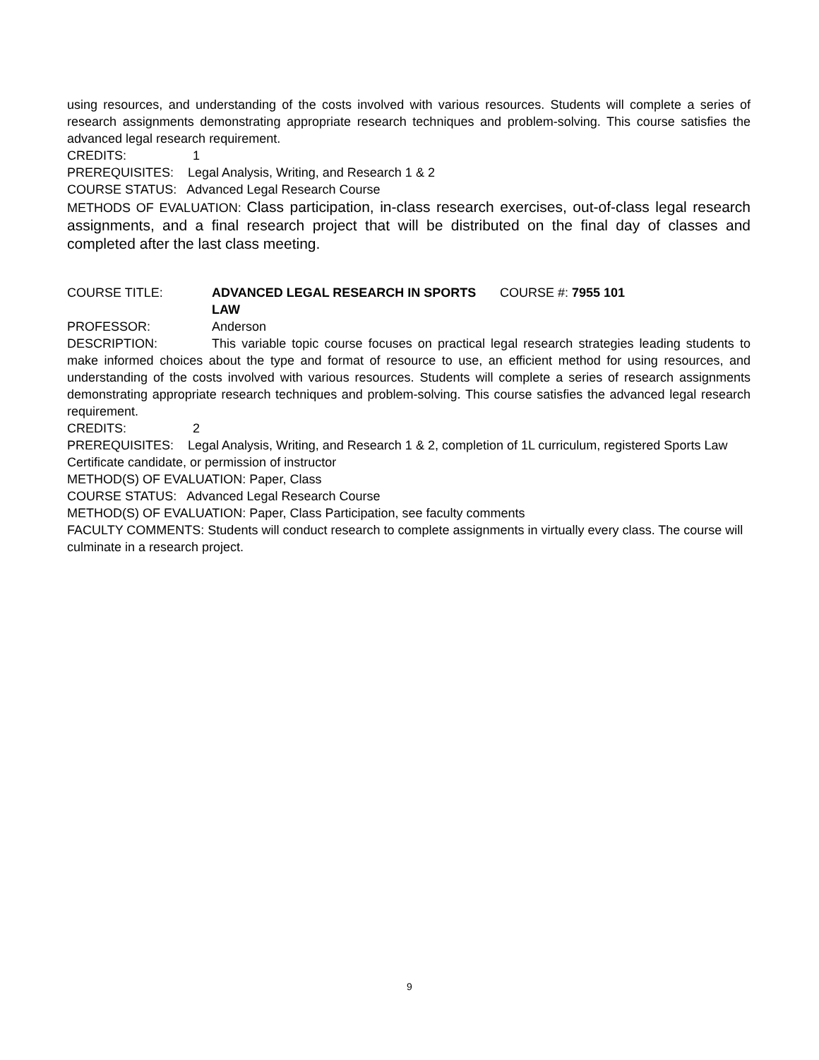using resources, and understanding of the costs involved with various resources. Students will complete a series of research assignments demonstrating appropriate research techniques and problem-solving. This course satisfies the advanced legal research requirement.
CREDITS: 1
PREREQUISITES: Legal Analysis, Writing, and Research 1 & 2
COURSE STATUS: Advanced Legal Research Course
METHODS OF EVALUATION: Class participation, in-class research exercises, out-of-class legal research assignments, and a final research project that will be distributed on the final day of classes and completed after the last class meeting.
COURSE TITLE: ADVANCED LEGAL RESEARCH IN SPORTS LAW COURSE #: 7955 101
PROFESSOR: Anderson
DESCRIPTION: This variable topic course focuses on practical legal research strategies leading students to make informed choices about the type and format of resource to use, an efficient method for using resources, and understanding of the costs involved with various resources. Students will complete a series of research assignments demonstrating appropriate research techniques and problem-solving. This course satisfies the advanced legal research requirement.
CREDITS: 2
PREREQUISITES: Legal Analysis, Writing, and Research 1 & 2, completion of 1L curriculum, registered Sports Law Certificate candidate, or permission of instructor
METHOD(S) OF EVALUATION: Paper, Class
COURSE STATUS: Advanced Legal Research Course
METHOD(S) OF EVALUATION: Paper, Class Participation, see faculty comments
FACULTY COMMENTS: Students will conduct research to complete assignments in virtually every class. The course will culminate in a research project.
9